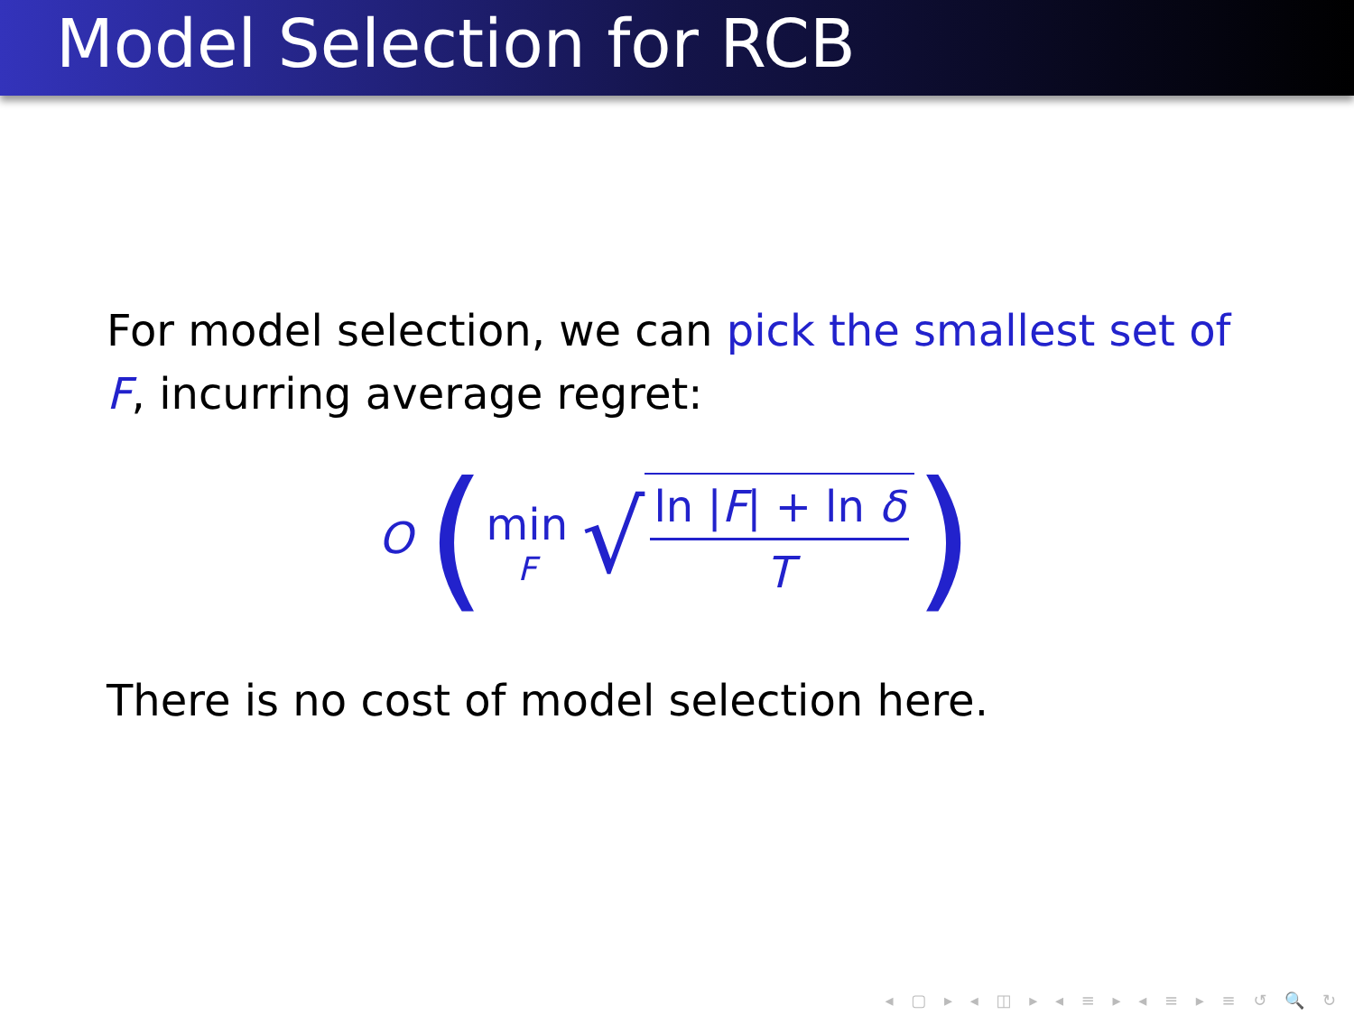Model Selection for RCB
For model selection, we can pick the smallest set of F, incurring average regret:
O ( min F √ ln |F| + ln δ T)
There is no cost of model selection here.
◂ ▢ ▸ ◂ ◫ ▸ ◂ ≡ ▸ ◂ ≡ ▸ ≡ ↺ 🔍 ↻